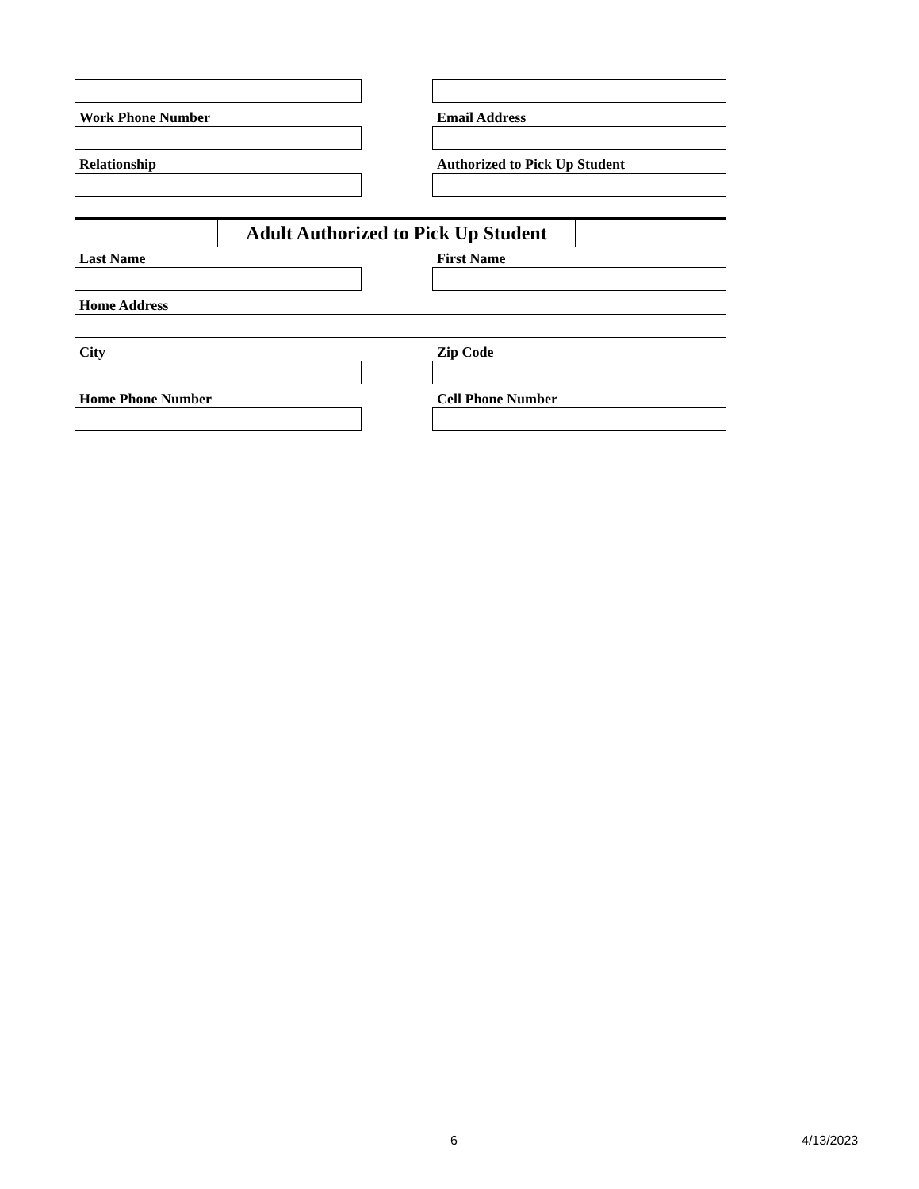Work Phone Number Email Address
Relationship Authorized to Pick Up Student
Adult Authorized to Pick Up Student
Last Name First Name
Home Address
City Zip Code
Home Phone Number Cell Phone Number
6 4/13/2023